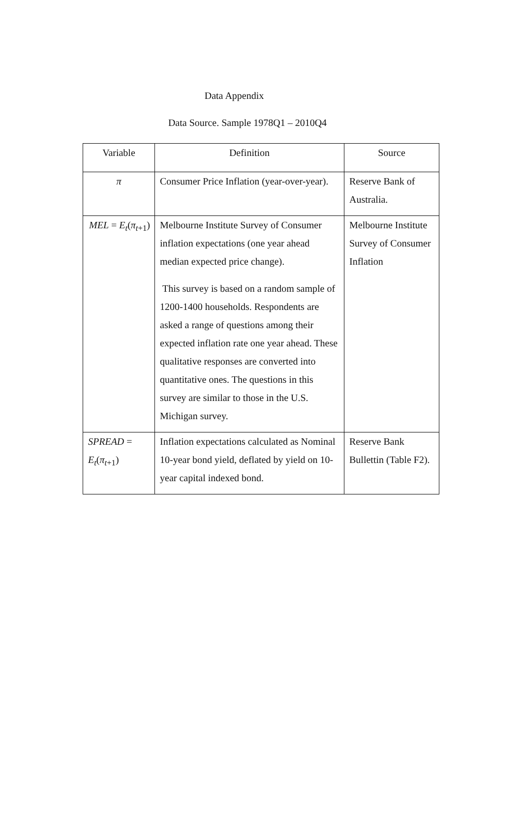Data Appendix
Data Source. Sample 1978Q1 – 2010Q4
| Variable | Definition | Source |
| π | Consumer Price Inflation (year-over-year). | Reserve Bank of Australia. |
| MEL = E<sub>t</sub> ( π<sub>t+1</sub>) | Melbourne Institute Survey of Consumer inflation expectations (one year ahead median expected price change). This survey is based on a random sample of 1200-1400 households. Respondents are asked a range of questions among their expected inflation rate one year ahead. These qualitative responses are converted into quantitative ones. The questions in this survey are similar to those in the U.S. Michigan survey. | Melbourne Institute Survey of Consumer Inflation |
| SPREAD = E<sub>t</sub> ( π<sub>t+1</sub>) | Inflation expectations calculated as Nominal 10-year bond yield, deflated by yield on 10-year capital indexed bond. | Reserve Bank Bullettin (Table F2). |